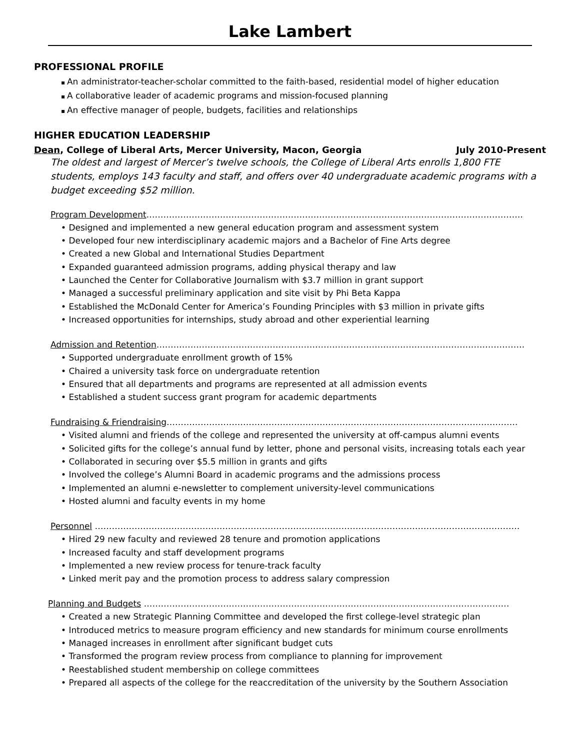Lake Lambert
PROFESSIONAL PROFILE
An administrator-teacher-scholar committed to the faith-based, residential model of higher education
A collaborative leader of academic programs and mission-focused planning
An effective manager of people, budgets, facilities and relationships
HIGHER EDUCATION LEADERSHIP
Dean, College of Liberal Arts, Mercer University, Macon, Georgia July 2010-Present
The oldest and largest of Mercer’s twelve schools, the College of Liberal Arts enrolls 1,800 FTE students, employs 143 faculty and staff, and offers over 40 undergraduate academic programs with a budget exceeding $52 million.
Program Development…………………………………………………………………………………………………………………….
Designed and implemented a new general education program and assessment system
Developed four new interdisciplinary academic majors and a Bachelor of Fine Arts degree
Created a new Global and International Studies Department
Expanded guaranteed admission programs, adding physical therapy and law
Launched the Center for Collaborative Journalism with $3.7 million in grant support
Managed a successful preliminary application and site visit by Phi Beta Kappa
Established the McDonald Center for America’s Founding Principles with $3 million in private gifts
Increased opportunities for internships, study abroad and other experiential learning
Admission and Retention………………………………………………………………………………………………………………….
Supported undergraduate enrollment growth of 15%
Chaired a university task force on undergraduate retention
Ensured that all departments and programs are represented at all admission events
Established a student success grant program for academic departments
Fundraising & Friendraising…………………………………………………………………………………………………………….
Visited alumni and friends of the college and represented the university at off-campus alumni events
Solicited gifts for the college’s annual fund by letter, phone and personal visits, increasing totals each year
Collaborated in securing over $5.5 million in grants and gifts
Involved the college’s Alumni Board in academic programs and the admissions process
Implemented an alumni e-newsletter to complement university-level communications
Hosted alumni and faculty events in my home
Personnel ……………………………………………………………………………………………………………………………………
Hired 29 new faculty and reviewed 28 tenure and promotion applications
Increased faculty and staff development programs
Implemented a new review process for tenure-track faculty
Linked merit pay and the promotion process to address salary compression
Planning and Budgets …………………………………………………………………………………………………………………
Created a new Strategic Planning Committee and developed the first college-level strategic plan
Introduced metrics to measure program efficiency and new standards for minimum course enrollments
Managed increases in enrollment after significant budget cuts
Transformed the program review process from compliance to planning for improvement
Reestablished student membership on college committees
Prepared all aspects of the college for the reaccreditation of the university by the Southern Association